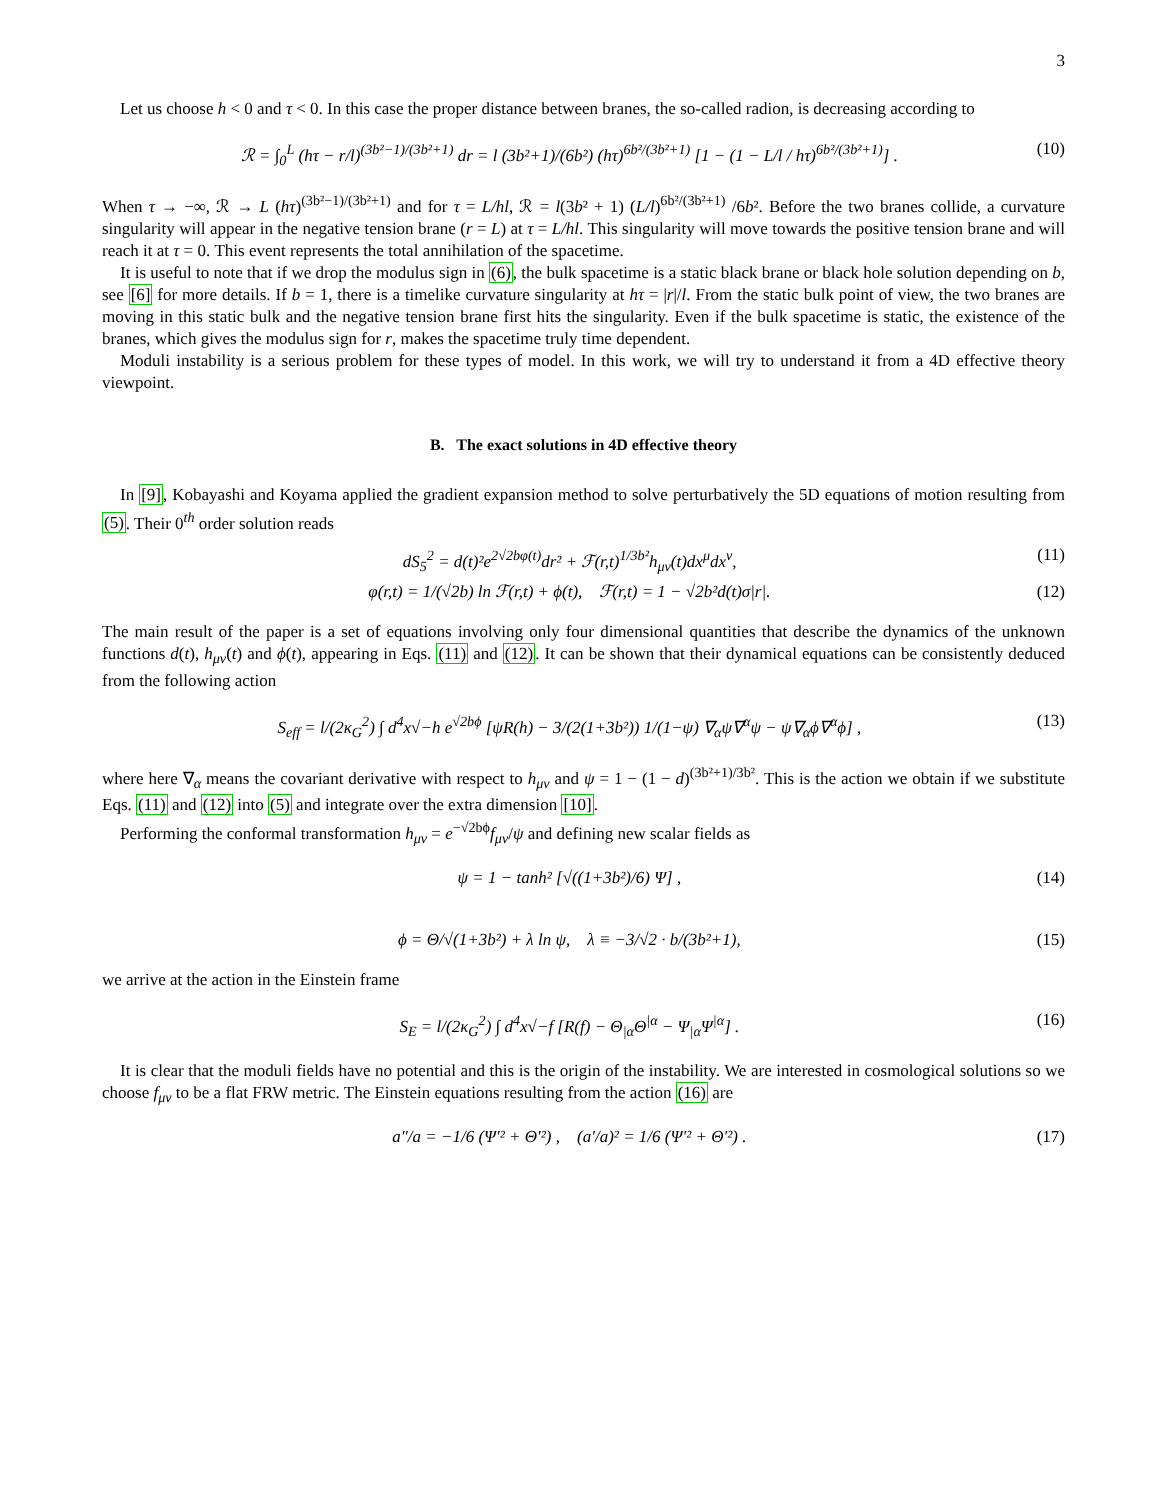3
Let us choose h < 0 and τ < 0. In this case the proper distance between branes, the so-called radion, is decreasing according to
ℛ = ∫<sub>0</sub><sup>L</sup> (hτ − r/l)<sup>(3b²−1)/(3b²+1)</sup> dr = l (3b²+1)/(6b²) (hτ)<sup>6b²/(3b²+1)</sup> [1 − (1 − L/l / hτ)<sup>6b²/(3b²+1)</sup>] . (10)
When τ → −∞, ℛ → L (hτ)<sup>(3b²−1)/(3b²+1)</sup> and for τ = L/hl, ℛ = l(3b² + 1) (L/l)<sup>6b²/(3b²+1)</sup> /6b². Before the two branes collide, a curvature singularity will appear in the negative tension brane (r = L) at τ = L/hl. This singularity will move towards the positive tension brane and will reach it at τ = 0. This event represents the total annihilation of the spacetime.
It is useful to note that if we drop the modulus sign in (6), the bulk spacetime is a static black brane or black hole solution depending on b, see [6] for more details. If b = 1, there is a timelike curvature singularity at hτ = |r|/l. From the static bulk point of view, the two branes are moving in this static bulk and the negative tension brane first hits the singularity. Even if the bulk spacetime is static, the existence of the branes, which gives the modulus sign for r, makes the spacetime truly time dependent.
Moduli instability is a serious problem for these types of model. In this work, we will try to understand it from a 4D effective theory viewpoint.
B. The exact solutions in 4D effective theory
In [9], Kobayashi and Koyama applied the gradient expansion method to solve perturbatively the 5D equations of motion resulting from (5). Their 0<sup>th</sup> order solution reads
dS<sub>5</sub><sup>2</sup> = d(t)²e<sup>2√2bφ(t)</sup>dr² + ℱ(r,t)<sup>1/3b²</sup>h<sub>μν</sub>(t)dx<sup>μ</sup>dx<sup>ν</sup>, (11)
φ(r,t) = 1/(√2b) ln ℱ(r,t) + ϕ(t), ℱ(r,t) = 1 − √2b²d(t)σ|r|. (12)
The main result of the paper is a set of equations involving only four dimensional quantities that describe the dynamics of the unknown functions d(t), h<sub>μν</sub>(t) and ϕ(t), appearing in Eqs. (11) and (12). It can be shown that their dynamical equations can be consistently deduced from the following action
S<sub>eff</sub> = l/(2κ<sub>G</sub><sup>2</sup>) ∫ d<sup>4</sup>x√−h e<sup>√2bϕ</sup> [ψR(h) − 3/(2(1+3b²)) 1/(1−ψ) ∇<sub>α</sub>ψ∇<sup>α</sup>ψ − ψ∇<sub>α</sub>ϕ∇<sup>α</sup>ϕ] , (13)
where here ∇<sub>α</sub> means the covariant derivative with respect to h<sub>μν</sub> and ψ = 1 − (1 − d)<sup>(3b²+1)/3b²</sup>. This is the action we obtain if we substitute Eqs. (11) and (12) into (5) and integrate over the extra dimension [10].
Performing the conformal transformation h<sub>μν</sub> = e<sup>−√2bϕ</sup>f<sub>μν</sub>/ψ and defining new scalar fields as
ψ = 1 − tanh² [√((1+3b²)/6) Ψ] , (14)
ϕ = Θ/√(1+3b²) + λ ln ψ, λ ≡ −3/√2 · b/(3b²+1), (15)
we arrive at the action in the Einstein frame
S<sub>E</sub> = l/(2κ<sub>G</sub><sup>2</sup>) ∫ d<sup>4</sup>x√−f [R(f) − Θ<sub>|α</sub>Θ<sup>|α</sup> − Ψ<sub>|α</sub>Ψ<sup>|α</sup>] . (16)
It is clear that the moduli fields have no potential and this is the origin of the instability. We are interested in cosmological solutions so we choose f<sub>μν</sub> to be a flat FRW metric. The Einstein equations resulting from the action (16) are
a″/a = −1/6 (Ψ′² + Θ′²) , (a′/a)² = 1/6 (Ψ′² + Θ′²) . (17)